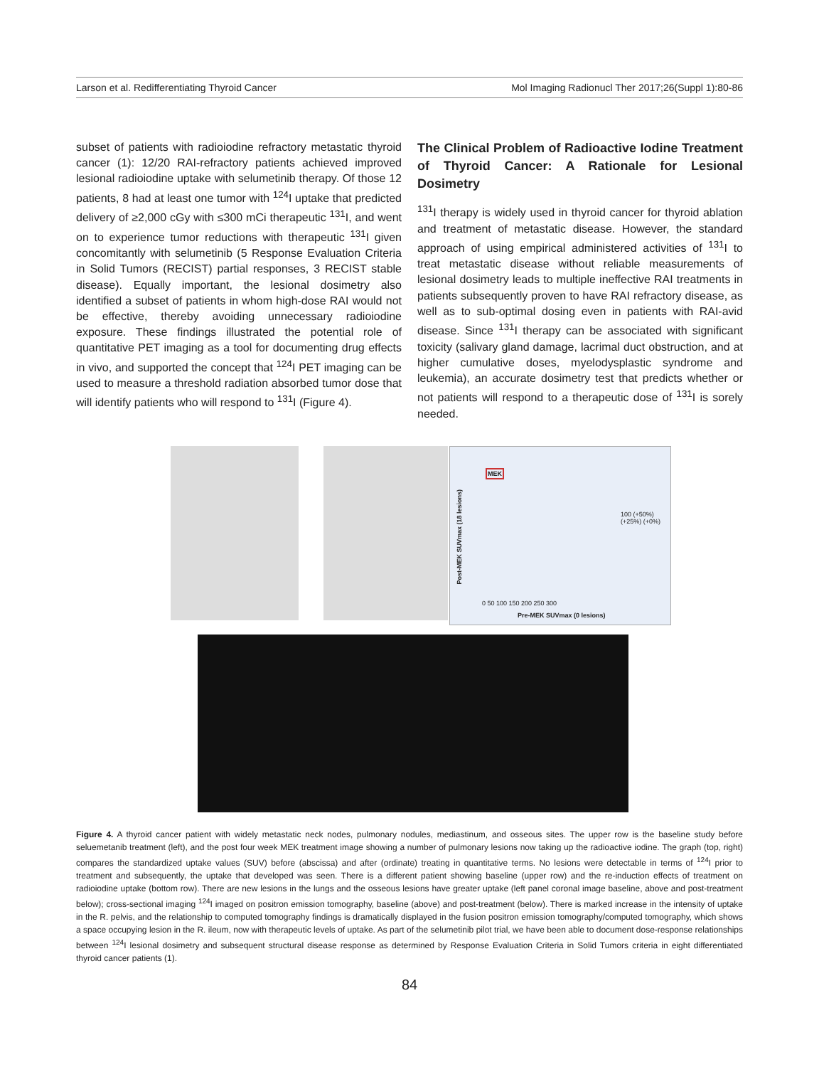Larson et al. Redifferentiating Thyroid Cancer Mol Imaging Radionucl Ther 2017;26(Suppl 1):80-86
subset of patients with radioiodine refractory metastatic thyroid cancer (1): 12/20 RAI-refractory patients achieved improved lesional radioiodine uptake with selumetinib therapy. Of those 12 patients, 8 had at least one tumor with <sup>124</sup>I uptake that predicted delivery of ≥2,000 cGy with ≤300 mCi therapeutic <sup>131</sup>I, and went on to experience tumor reductions with therapeutic <sup>131</sup>I given concomitantly with selumetinib (5 Response Evaluation Criteria in Solid Tumors (RECIST) partial responses, 3 RECIST stable disease). Equally important, the lesional dosimetry also identified a subset of patients in whom high-dose RAI would not be effective, thereby avoiding unnecessary radioiodine exposure. These findings illustrated the potential role of quantitative PET imaging as a tool for documenting drug effects in vivo, and supported the concept that <sup>124</sup>I PET imaging can be used to measure a threshold radiation absorbed tumor dose that will identify patients who will respond to <sup>131</sup>I (Figure 4).
The Clinical Problem of Radioactive Iodine Treatment of Thyroid Cancer: A Rationale for Lesional Dosimetry
<sup>131</sup>I therapy is widely used in thyroid cancer for thyroid ablation and treatment of metastatic disease. However, the standard approach of using empirical administered activities of <sup>131</sup>I to treat metastatic disease without reliable measurements of lesional dosimetry leads to multiple ineffective RAI treatments in patients subsequently proven to have RAI refractory disease, as well as to sub-optimal dosing even in patients with RAI-avid disease. Since <sup>131</sup>I therapy can be associated with significant toxicity (salivary gland damage, lacrimal duct obstruction, and at higher cumulative doses, myelodysplastic syndrome and leukemia), an accurate dosimetry test that predicts whether or not patients will respond to a therapeutic dose of <sup>131</sup>I is sorely needed.
MEK
Post-MEK SUVmax (18 lesions)
100 (+50%) (+25%) (+0%)
0 50 100 150 200 250 300
Pre-MEK SUVmax (0 lesions)
Figure 4. A thyroid cancer patient with widely metastatic neck nodes, pulmonary nodules, mediastinum, and osseous sites. The upper row is the baseline study before seluemetanib treatment (left), and the post four week MEK treatment image showing a number of pulmonary lesions now taking up the radioactive iodine. The graph (top, right) compares the standardized uptake values (SUV) before (abscissa) and after (ordinate) treating in quantitative terms. No lesions were detectable in terms of <sup>124</sup>I prior to treatment and subsequently, the uptake that developed was seen. There is a different patient showing baseline (upper row) and the re-induction effects of treatment on radioiodine uptake (bottom row). There are new lesions in the lungs and the osseous lesions have greater uptake (left panel coronal image baseline, above and post-treatment below); cross-sectional imaging <sup>124</sup>I imaged on positron emission tomography, baseline (above) and post-treatment (below). There is marked increase in the intensity of uptake in the R. pelvis, and the relationship to computed tomography findings is dramatically displayed in the fusion positron emission tomography/computed tomography, which shows a space occupying lesion in the R. ileum, now with therapeutic levels of uptake. As part of the selumetinib pilot trial, we have been able to document dose-response relationships between <sup>124</sup>I lesional dosimetry and subsequent structural disease response as determined by Response Evaluation Criteria in Solid Tumors criteria in eight differentiated thyroid cancer patients (1).
84